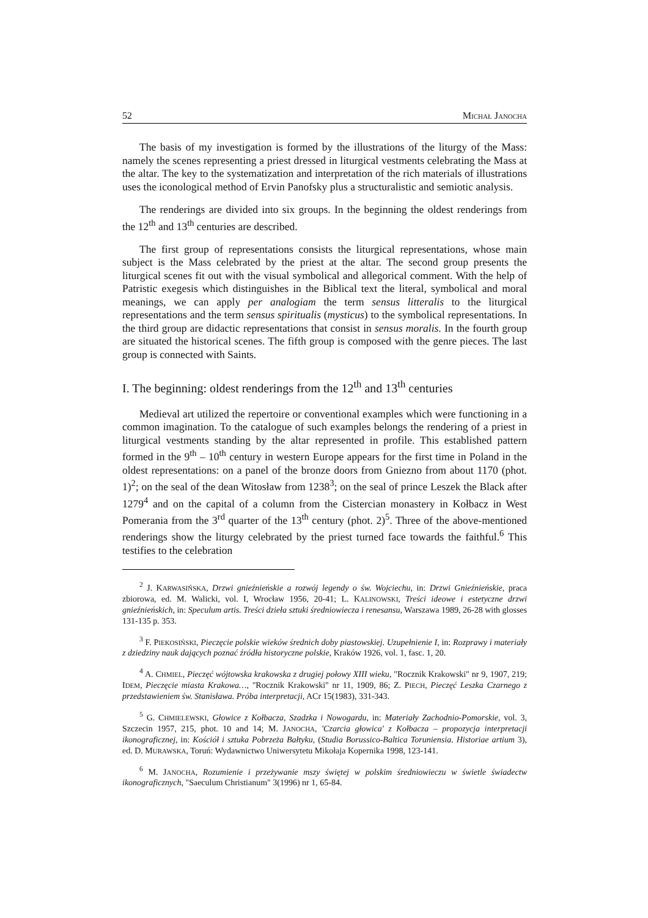52 MICHAŁ JANOCHA
The basis of my investigation is formed by the illustrations of the liturgy of the Mass: namely the scenes representing a priest dressed in liturgical vestments celebrating the Mass at the altar. The key to the systematization and interpretation of the rich materials of illustrations uses the iconological method of Ervin Panofsky plus a structuralistic and semiotic analysis.
The renderings are divided into six groups. In the beginning the oldest renderings from the 12<sup>th</sup> and 13<sup>th</sup> centuries are described.
The first group of representations consists the liturgical representations, whose main subject is the Mass celebrated by the priest at the altar. The second group presents the liturgical scenes fit out with the visual symbolical and allegorical comment. With the help of Patristic exegesis which distinguishes in the Biblical text the literal, symbolical and moral meanings, we can apply per analogiam the term sensus litteralis to the liturgical representations and the term sensus spiritualis (mysticus) to the symbolical representations. In the third group are didactic representations that consist in sensus moralis. In the fourth group are situated the historical scenes. The fifth group is composed with the genre pieces. The last group is connected with Saints.
I. The beginning: oldest renderings from the 12<sup>th</sup> and 13<sup>th</sup> centuries
Medieval art utilized the repertoire or conventional examples which were functioning in a common imagination. To the catalogue of such examples belongs the rendering of a priest in liturgical vestments standing by the altar represented in profile. This established pattern formed in the 9<sup>th</sup> – 10<sup>th</sup> century in western Europe appears for the first time in Poland in the oldest representations: on a panel of the bronze doors from Gniezno from about 1170 (phot. 1)<sup>2</sup>; on the seal of the dean Witosław from 1238<sup>3</sup>; on the seal of prince Leszek the Black after 1279<sup>4</sup> and on the capital of a column from the Cistercian monastery in Kołbacz in West Pomerania from the 3<sup>rd</sup> quarter of the 13<sup>th</sup> century (phot. 2)<sup>5</sup>. Three of the above-mentioned renderings show the liturgy celebrated by the priest turned face towards the faithful.<sup>6</sup> This testifies to the celebration
<sup>2</sup> J. KARWASIŃSKA, Drzwi gnieźnieńskie a rozwój legendy o św. Wojciechu, in: Drzwi Gnieźnieńskie, praca zbiorowa, ed. M. Walicki, vol. I, Wrocław 1956, 20-41; L. KALINOWSKI, Treści ideowe i estetyczne drzwi gnieźnieńskich, in: Speculum artis. Treści dzieła sztuki średniowiecza i renesansu, Warszawa 1989, 26-28 with glosses 131-135 p. 353.
<sup>3</sup> F. PIEKOSIŃSKI, Pieczęcie polskie wieków średnich doby piastowskiej. Uzupełnienie I, in: Rozprawy i materiały z dziedziny nauk dających poznać źródła historyczne polskie, Kraków 1926, vol. 1, fasc. 1, 20.
<sup>4</sup> A. CHMIEL, Pieczęć wójtowska krakowska z drugiej połowy XIII wieku, "Rocznik Krakowski" nr 9, 1907, 219; IDEM, Pieczęcie miasta Krakowa…, "Rocznik Krakowski" nr 11, 1909, 86; Z. PIECH, Pieczęć Leszka Czarnego z przedstawieniem św. Stanisława. Próba interpretacji, ACr 15(1983), 331-343.
<sup>5</sup> G. CHMIELEWSKI, Głowice z Kołbacza, Szadzka i Nowogardu, in: Materiały Zachodnio-Pomorskie, vol. 3, Szczecin 1957, 215, phot. 10 and 14; M. JANOCHA, 'Czarcia głowica' z Kołbacza – propozycja interpretacji ikonograficznej, in: Kościół i sztuka Pobrzeża Bałtyku, (Studia Borussico-Baltica Toruniensia. Historiae artium 3), ed. D. MURAWSKA, Toruń: Wydawnictwo Uniwersytetu Mikołaja Kopernika 1998, 123-141.
<sup>6</sup> M. JANOCHA, Rozumienie i przeżywanie mszy świętej w polskim średniowieczu w świetle świadectw ikonograficznych, "Saeculum Christianum" 3(1996) nr 1, 65-84.